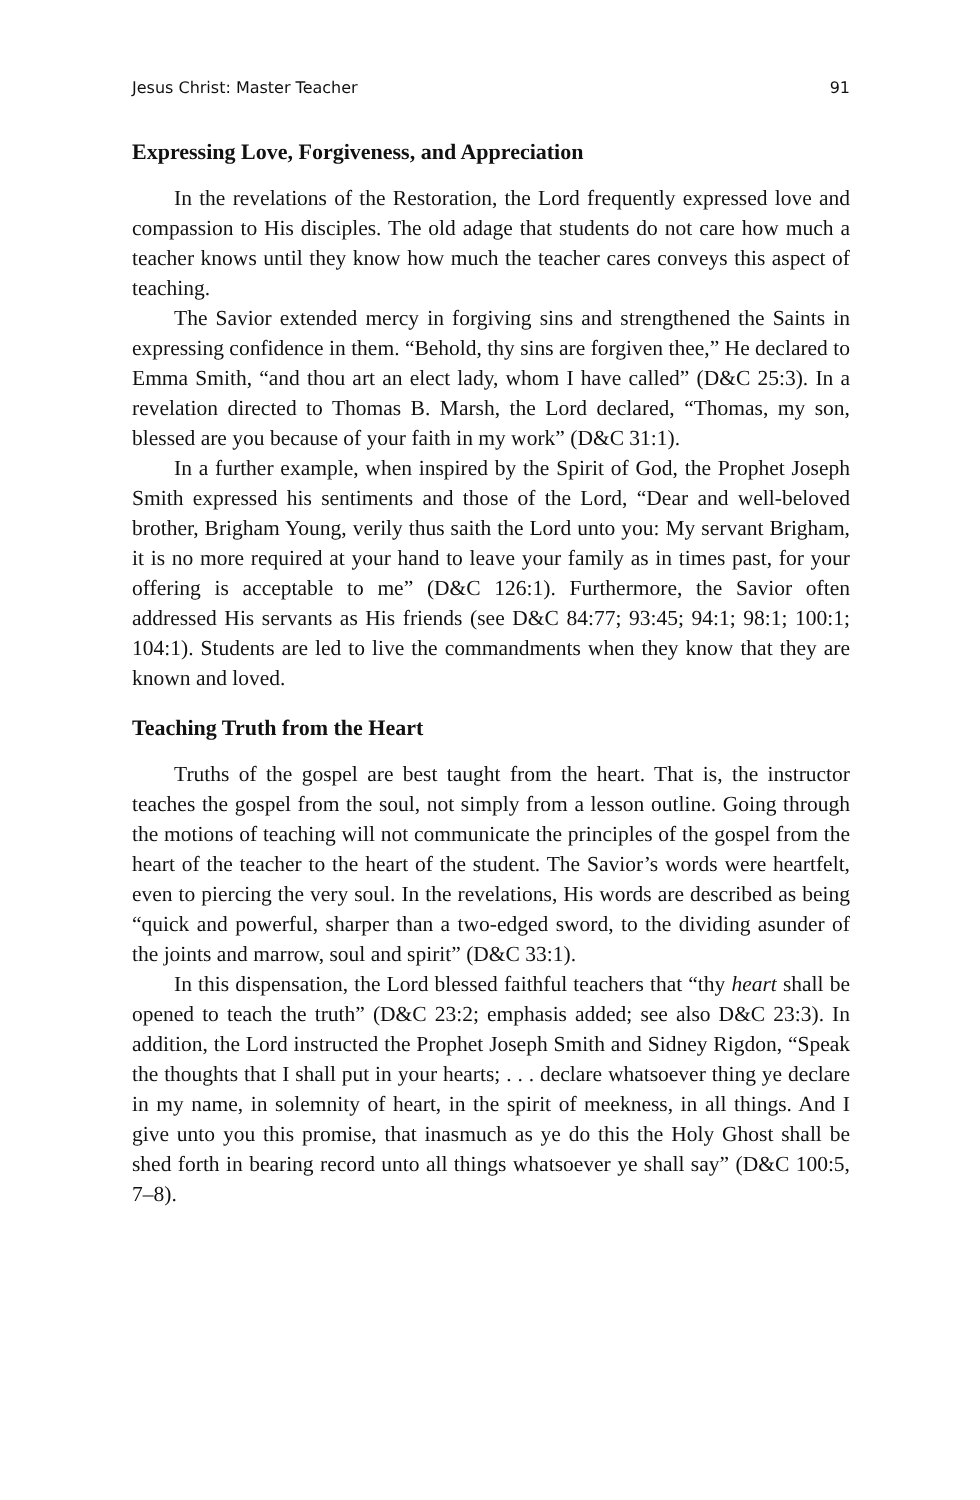Jesus Christ: Master Teacher 91
Expressing Love, Forgiveness, and Appreciation
In the revelations of the Restoration, the Lord frequently expressed love and compassion to His disciples. The old adage that students do not care how much a teacher knows until they know how much the teacher cares conveys this aspect of teaching.
The Savior extended mercy in forgiving sins and strengthened the Saints in expressing confidence in them. “Behold, thy sins are forgiven thee,” He declared to Emma Smith, “and thou art an elect lady, whom I have called” (D&C 25:3). In a revelation directed to Thomas B. Marsh, the Lord declared, “Thomas, my son, blessed are you because of your faith in my work” (D&C 31:1).
In a further example, when inspired by the Spirit of God, the Prophet Joseph Smith expressed his sentiments and those of the Lord, “Dear and well-beloved brother, Brigham Young, verily thus saith the Lord unto you: My servant Brigham, it is no more required at your hand to leave your family as in times past, for your offering is acceptable to me” (D&C 126:1). Furthermore, the Savior often addressed His servants as His friends (see D&C 84:77; 93:45; 94:1; 98:1; 100:1; 104:1). Students are led to live the commandments when they know that they are known and loved.
Teaching Truth from the Heart
Truths of the gospel are best taught from the heart. That is, the instructor teaches the gospel from the soul, not simply from a lesson outline. Going through the motions of teaching will not communicate the principles of the gospel from the heart of the teacher to the heart of the student. The Savior’s words were heartfelt, even to piercing the very soul. In the revelations, His words are described as being “quick and powerful, sharper than a two-edged sword, to the dividing asunder of the joints and marrow, soul and spirit” (D&C 33:1).
In this dispensation, the Lord blessed faithful teachers that “thy heart shall be opened to teach the truth” (D&C 23:2; emphasis added; see also D&C 23:3). In addition, the Lord instructed the Prophet Joseph Smith and Sidney Rigdon, “Speak the thoughts that I shall put in your hearts; . . . declare whatsoever thing ye declare in my name, in solemnity of heart, in the spirit of meekness, in all things. And I give unto you this promise, that inasmuch as ye do this the Holy Ghost shall be shed forth in bearing record unto all things whatsoever ye shall say” (D&C 100:5, 7–8).